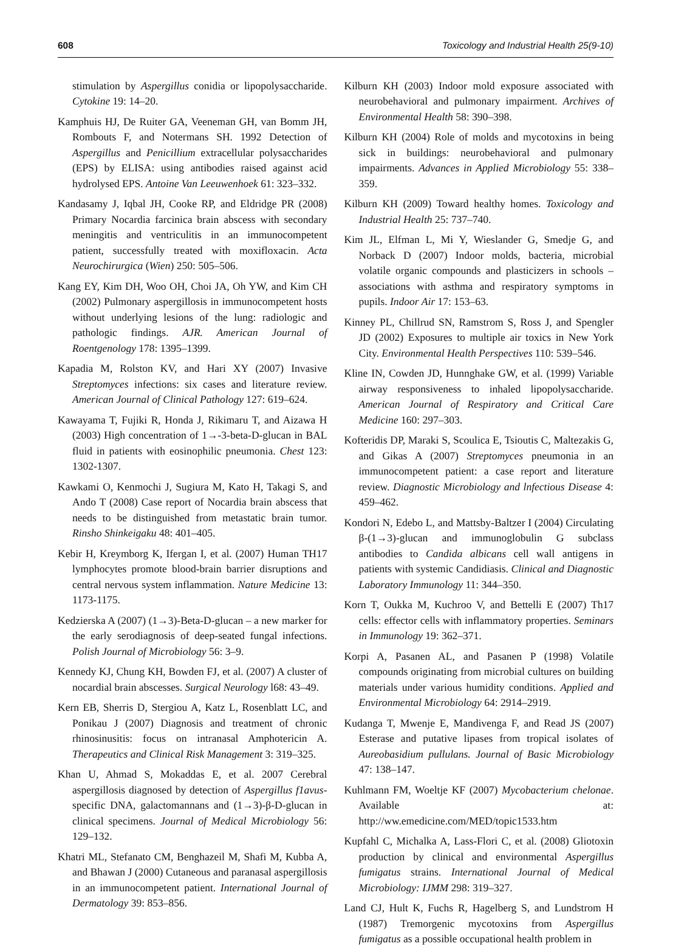608 Toxicology and Industrial Health 25(9-10)
stimulation by Aspergillus conidia or lipopolysaccharide. Cytokine 19: 14–20.
Kamphuis HJ, De Ruiter GA, Veeneman GH, van Bomm JH, Rombouts F, and Notermans SH. 1992 Detection of Aspergillus and Penicillium extracellular polysaccharides (EPS) by ELISA: using antibodies raised against acid hydrolysed EPS. Antoine Van Leeuwenhoek 61: 323–332.
Kandasamy J, Iqbal JH, Cooke RP, and Eldridge PR (2008) Primary Nocardia farcinica brain abscess with secondary meningitis and ventriculitis in an immunocompetent patient, successfully treated with moxifloxacin. Acta Neurochirurgica (Wien) 250: 505–506.
Kang EY, Kim DH, Woo OH, Choi JA, Oh YW, and Kim CH (2002) Pulmonary aspergillosis in immunocompetent hosts without underlying lesions of the lung: radiologic and pathologic findings. AJR. American Journal of Roentgenology 178: 1395–1399.
Kapadia M, Rolston KV, and Hari XY (2007) Invasive Streptomyces infections: six cases and literature review. American Journal of Clinical Pathology 127: 619–624.
Kawayama T, Fujiki R, Honda J, Rikimaru T, and Aizawa H (2003) High concentration of 1→-3-beta-D-glucan in BAL fluid in patients with eosinophilic pneumonia. Chest 123: 1302-1307.
Kawkami O, Kenmochi J, Sugiura M, Kato H, Takagi S, and Ando T (2008) Case report of Nocardia brain abscess that needs to be distinguished from metastatic brain tumor. Rinsho Shinkeigaku 48: 401–405.
Kebir H, Kreymborg K, Ifergan I, et al. (2007) Human TH17 lymphocytes promote blood-brain barrier disruptions and central nervous system inflammation. Nature Medicine 13: 1173-1175.
Kedzierska A (2007) (1→3)-Beta-D-glucan – a new marker for the early serodiagnosis of deep-seated fungal infections. Polish Journal of Microbiology 56: 3–9.
Kennedy KJ, Chung KH, Bowden FJ, et al. (2007) A cluster of nocardial brain abscesses. Surgical Neurology l68: 43–49.
Kern EB, Sherris D, Stergiou A, Katz L, Rosenblatt LC, and Ponikau J (2007) Diagnosis and treatment of chronic rhinosinusitis: focus on intranasal Amphotericin A. Therapeutics and Clinical Risk Management 3: 319–325.
Khan U, Ahmad S, Mokaddas E, et al. 2007 Cerebral aspergillosis diagnosed by detection of Aspergillus f1avus-specific DNA, galactomannans and (1→3)-β-D-glucan in clinical specimens. Journal of Medical Microbiology 56: 129–132.
Khatri ML, Stefanato CM, Benghazeil M, Shafi M, Kubba A, and Bhawan J (2000) Cutaneous and paranasal aspergillosis in an immunocompetent patient. International Journal of Dermatology 39: 853–856.
Kilburn KH (2003) Indoor mold exposure associated with neurobehavioral and pulmonary impairment. Archives of Environmental Health 58: 390–398.
Kilburn KH (2004) Role of molds and mycotoxins in being sick in buildings: neurobehavioral and pulmonary impairments. Advances in Applied Microbiology 55: 338–359.
Kilburn KH (2009) Toward healthy homes. Toxicology and Industrial Health 25: 737–740.
Kim JL, Elfman L, Mi Y, Wieslander G, Smedje G, and Norback D (2007) Indoor molds, bacteria, microbial volatile organic compounds and plasticizers in schools – associations with asthma and respiratory symptoms in pupils. Indoor Air 17: 153–63.
Kinney PL, Chillrud SN, Ramstrom S, Ross J, and Spengler JD (2002) Exposures to multiple air toxics in New York City. Environmental Health Perspectives 110: 539–546.
Kline IN, Cowden JD, Hunnghake GW, et al. (1999) Variable airway responsiveness to inhaled lipopolysaccharide. American Journal of Respiratory and Critical Care Medicine 160: 297–303.
Kofteridis DP, Maraki S, Scoulica E, Tsioutis C, Maltezakis G, and Gikas A (2007) Streptomyces pneumonia in an immunocompetent patient: a case report and literature review. Diagnostic Microbiology and lnfectious Disease 4: 459–462.
Kondori N, Edebo L, and Mattsby-Baltzer I (2004) Circulating β-(1→3)-glucan and immunoglobulin G subclass antibodies to Candida albicans cell wall antigens in patients with systemic Candidiasis. Clinical and Diagnostic Laboratory Immunology 11: 344–350.
Korn T, Oukka M, Kuchroo V, and Bettelli E (2007) Th17 cells: effector cells with inflammatory properties. Seminars in Immunology 19: 362–371.
Korpi A, Pasanen AL, and Pasanen P (1998) Volatile compounds originating from microbial cultures on building materials under various humidity conditions. Applied and Environmental Microbiology 64: 2914–2919.
Kudanga T, Mwenje E, Mandivenga F, and Read JS (2007) Esterase and putative lipases from tropical isolates of Aureobasidium pullulans. Journal of Basic Microbiology 47: 138–147.
Kuhlmann FM, Woeltje KF (2007) Mycobacterium chelonae. Available at: http://ww.emedicine.com/MED/topic1533.htm
Kupfahl C, Michalka A, Lass-Flori C, et al. (2008) Gliotoxin production by clinical and environmental Aspergillus fumigatus strains. International Journal of Medical Microbiology: IJMM 298: 319–327.
Land CJ, Hult K, Fuchs R, Hagelberg S, and Lundstrom H (1987) Tremorgenic mycotoxins from Aspergillus fumigatus as a possible occupational health problem in